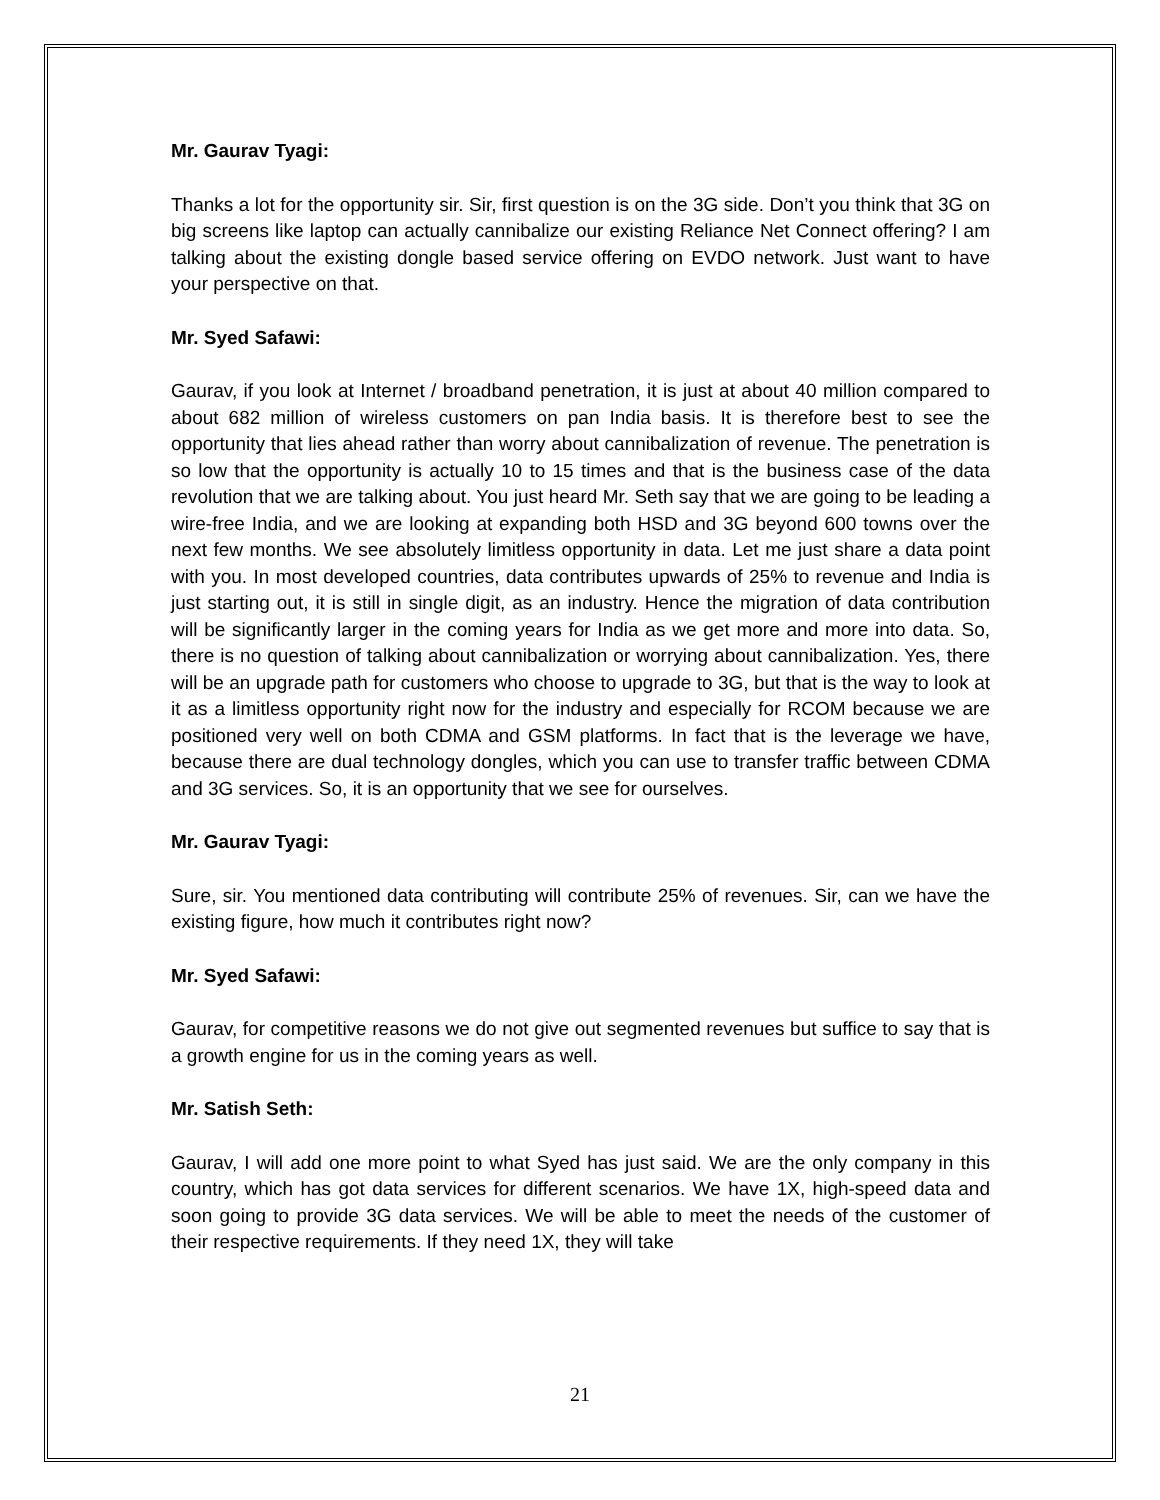Mr. Gaurav Tyagi:
Thanks a lot for the opportunity sir. Sir, first question is on the 3G side. Don’t you think that 3G on big screens like laptop can actually cannibalize our existing Reliance Net Connect offering? I am talking about the existing dongle based service offering on EVDO network. Just want to have your perspective on that.
Mr. Syed Safawi:
Gaurav, if you look at Internet / broadband penetration, it is just at about 40 million compared to about 682 million of wireless customers on pan India basis. It is therefore best to see the opportunity that lies ahead rather than worry about cannibalization of revenue. The penetration is so low that the opportunity is actually 10 to 15 times and that is the business case of the data revolution that we are talking about. You just heard Mr. Seth say that we are going to be leading a wire-free India, and we are looking at expanding both HSD and 3G beyond 600 towns over the next few months. We see absolutely limitless opportunity in data. Let me just share a data point with you. In most developed countries, data contributes upwards of 25% to revenue and India is just starting out, it is still in single digit, as an industry. Hence the migration of data contribution will be significantly larger in the coming years for India as we get more and more into data. So, there is no question of talking about cannibalization or worrying about cannibalization. Yes, there will be an upgrade path for customers who choose to upgrade to 3G, but that is the way to look at it as a limitless opportunity right now for the industry and especially for RCOM because we are positioned very well on both CDMA and GSM platforms. In fact that is the leverage we have, because there are dual technology dongles, which you can use to transfer traffic between CDMA and 3G services. So, it is an opportunity that we see for ourselves.
Mr. Gaurav Tyagi:
Sure, sir. You mentioned data contributing will contribute 25% of revenues. Sir, can we have the existing figure, how much it contributes right now?
Mr. Syed Safawi:
Gaurav, for competitive reasons we do not give out segmented revenues but suffice to say that is a growth engine for us in the coming years as well.
Mr. Satish Seth:
Gaurav, I will add one more point to what Syed has just said. We are the only company in this country, which has got data services for different scenarios. We have 1X, high-speed data and soon going to provide 3G data services. We will be able to meet the needs of the customer of their respective requirements. If they need 1X, they will take
21